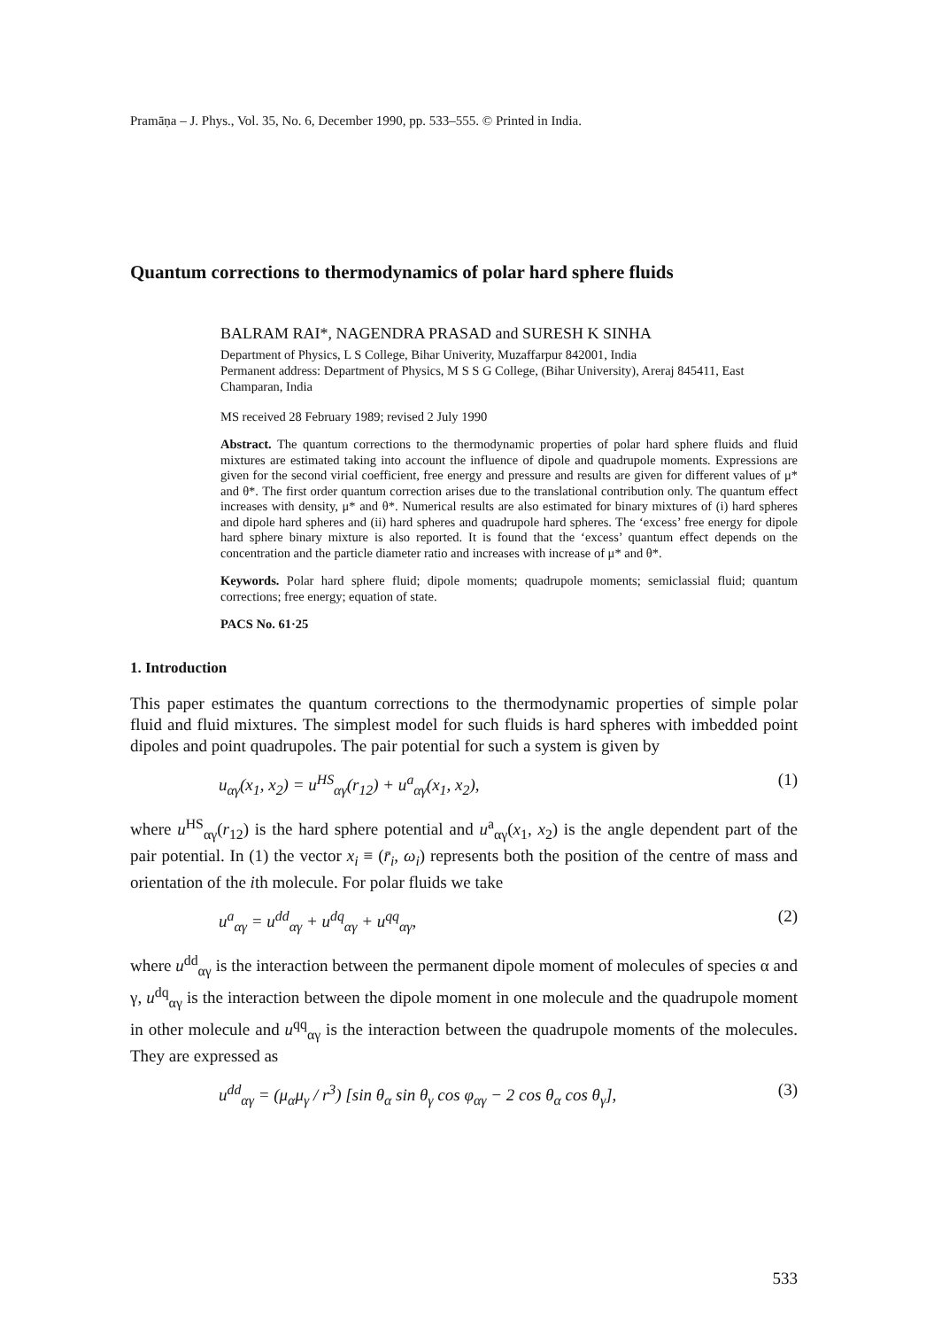Pramāṇa – J. Phys., Vol. 35, No. 6, December 1990, pp. 533–555. © Printed in India.
Quantum corrections to thermodynamics of polar hard sphere fluids
BALRAM RAI*, NAGENDRA PRASAD and SURESH K SINHA
Department of Physics, L S College, Bihar Univerity, Muzaffarpur 842001, India
Permanent address: Department of Physics, M S S G College, (Bihar University), Areraj 845411, East Champaran, India
MS received 28 February 1989; revised 2 July 1990
Abstract. The quantum corrections to the thermodynamic properties of polar hard sphere fluids and fluid mixtures are estimated taking into account the influence of dipole and quadrupole moments. Expressions are given for the second virial coefficient, free energy and pressure and results are given for different values of μ* and θ*. The first order quantum correction arises due to the translational contribution only. The quantum effect increases with density, μ* and θ*. Numerical results are also estimated for binary mixtures of (i) hard spheres and dipole hard spheres and (ii) hard spheres and quadrupole hard spheres. The ‘excess’ free energy for dipole hard sphere binary mixture is also reported. It is found that the ‘excess’ quantum effect depends on the concentration and the particle diameter ratio and increases with increase of μ* and θ*.
Keywords. Polar hard sphere fluid; dipole moments; quadrupole moments; semiclassial fluid; quantum corrections; free energy; equation of state.
PACS No. 61·25
1. Introduction
This paper estimates the quantum corrections to the thermodynamic properties of simple polar fluid and fluid mixtures. The simplest model for such fluids is hard spheres with imbedded point dipoles and point quadrupoles. The pair potential for such a system is given by
u<sub>αγ</sub>(x<sub>1</sub>, x<sub>2</sub>) = u<sup>HS</sup><sub>αγ</sub>(r<sub>12</sub>) + u<sup>a</sup><sub>αγ</sub>(x<sub>1</sub>, x<sub>2</sub>), (1)
where u<sup>HS</sup><sub>αγ</sub>(r<sub>12</sub>) is the hard sphere potential and u<sup>a</sup><sub>αγ</sub>(x<sub>1</sub>, x<sub>2</sub>) is the angle dependent part of the pair potential. In (1) the vector x<sub>i</sub> ≡ (r̄<sub>i</sub>, ω<sub>i</sub>) represents both the position of the centre of mass and orientation of the ith molecule. For polar fluids we take
u<sup>a</sup><sub>αγ</sub> = u<sup>dd</sup><sub>αγ</sub> + u<sup>dq</sup><sub>αγ</sub> + u<sup>qq</sup><sub>αγ</sub>, (2)
where u<sup>dd</sup><sub>αγ</sub> is the interaction between the permanent dipole moment of molecules of species α and γ, u<sup>dq</sup><sub>αγ</sub> is the interaction between the dipole moment in one molecule and the quadrupole moment in other molecule and u<sup>qq</sup><sub>αγ</sub> is the interaction between the quadrupole moments of the molecules. They are expressed as
u<sup>dd</sup><sub>αγ</sub> = (μ<sub>α</sub>μ<sub>γ</sub> / r<sup>3</sup>) [sin θ<sub>α</sub> sin θ<sub>γ</sub> cos φ<sub>αγ</sub> − 2 cos θ<sub>α</sub> cos θ<sub>γ</sub>], (3)
533